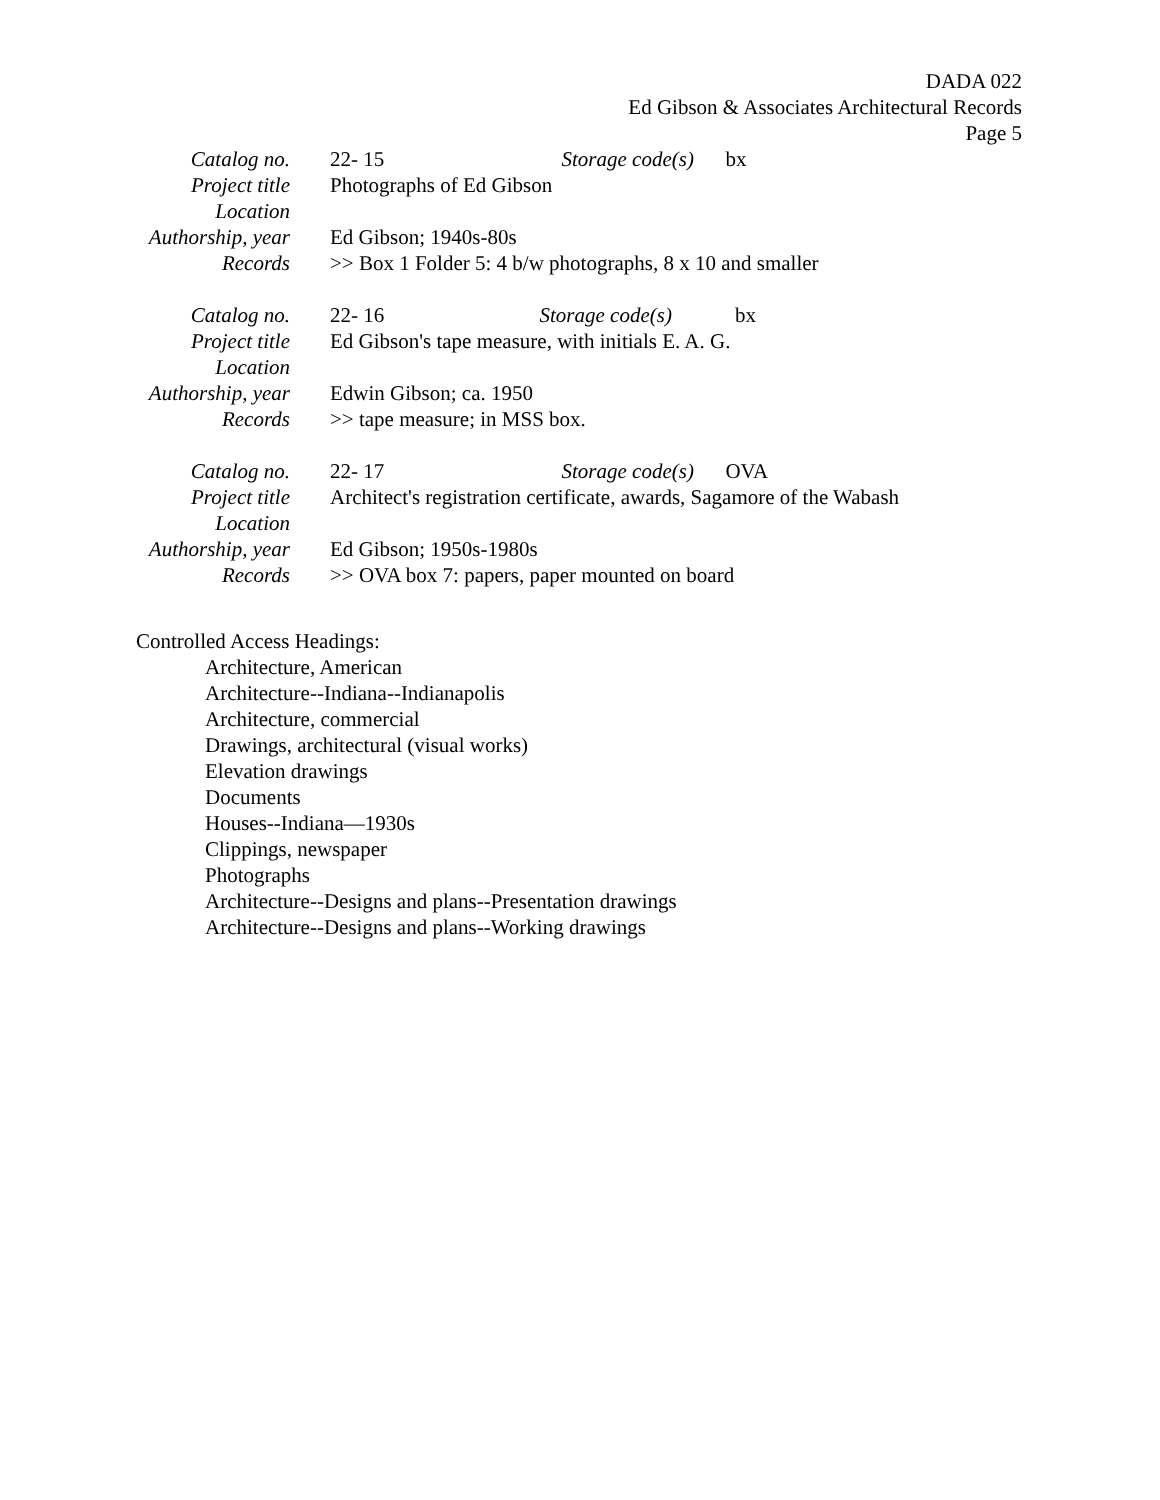DADA 022
Ed Gibson & Associates Architectural Records
Page 5
| Catalog no. | 22- 15 Storage code(s) bx |
| Project title | Photographs of Ed Gibson |
| Location | |
| Authorship, year | Ed Gibson; 1940s-80s |
| Records | >> Box 1 Folder 5: 4 b/w photographs, 8 x 10 and smaller |
| Catalog no. | 22- 16 Storage code(s) bx |
| Project title | Ed Gibson's tape measure, with initials E. A. G. |
| Location | |
| Authorship, year | Edwin Gibson; ca. 1950 |
| Records | >> tape measure; in MSS box. |
| Catalog no. | 22- 17 Storage code(s) OVA |
| Project title | Architect's registration certificate, awards, Sagamore of the Wabash |
| Location | |
| Authorship, year | Ed Gibson; 1950s-1980s |
| Records | >> OVA box 7: papers, paper mounted on board |
Controlled Access Headings:
Architecture, American
Architecture--Indiana--Indianapolis
Architecture, commercial
Drawings, architectural (visual works)
Elevation drawings
Documents
Houses--Indiana—1930s
Clippings, newspaper
Photographs
Architecture--Designs and plans--Presentation drawings
Architecture--Designs and plans--Working drawings